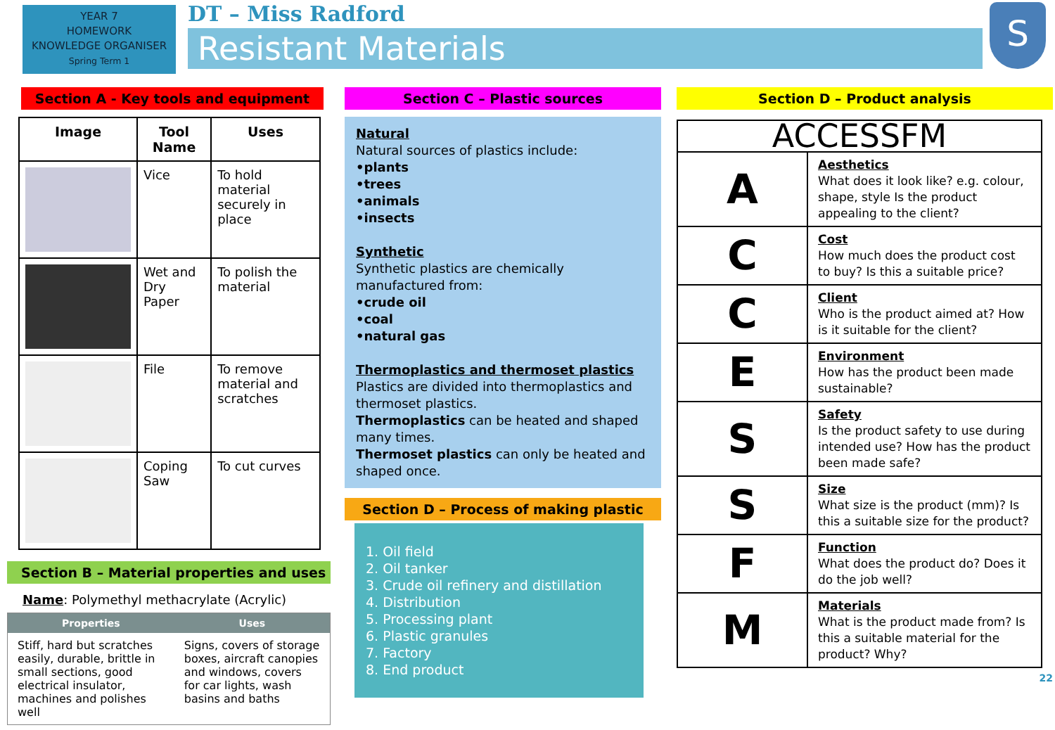YEAR 7
HOMEWORK
KNOWLEDGE ORGANISER
Spring Term 1
DT – Miss Radford
Resistant Materials
S
Section A - Key tools and equipment
| Image | Tool Name | Uses |
| --- | --- | --- |
| | Vice | To hold material securely in place |
| | Wet and Dry Paper | To polish the material |
| | File | To remove material and scratches |
| | Coping Saw | To cut curves |
Section B – Material properties and uses
Name: Polymethyl methacrylate (Acrylic)
| Properties | Uses |
| --- | --- |
| Stiff, hard but scratches easily, durable, brittle in small sections, good electrical insulator, machines and polishes well | Signs, covers of storage boxes, aircraft canopies and windows, covers for car lights, wash basins and baths |
Section C – Plastic sources
Natural
Natural sources of plastics include:
•plants
•trees
•animals
•insects
Synthetic
Synthetic plastics are chemically manufactured from:
•crude oil
•coal
•natural gas
Thermoplastics and thermoset plastics
Plastics are divided into thermoplastics and thermoset plastics.
Thermoplastics can be heated and shaped many times.
Thermoset plastics can only be heated and shaped once.
Section D – Process of making plastic
1. Oil field
2. Oil tanker
3. Crude oil refinery and distillation
4. Distribution
5. Processing plant
6. Plastic granules
7. Factory
8. End product
Section D – Product analysis
| ACCESSFM | |
| A | Aesthetics What does it look like? e.g. colour, shape, style Is the product appealing to the client? |
| C | Cost How much does the product cost to buy? Is this a suitable price? |
| C | Client Who is the product aimed at? How is it suitable for the client? |
| E | Environment How has the product been made sustainable? |
| S | Safety Is the product safety to use during intended use? How has the product been made safe? |
| S | Size What size is the product (mm)? Is this a suitable size for the product? |
| F | Function What does the product do? Does it do the job well? |
| M | Materials What is the product made from? Is this a suitable material for the product? Why? |
22